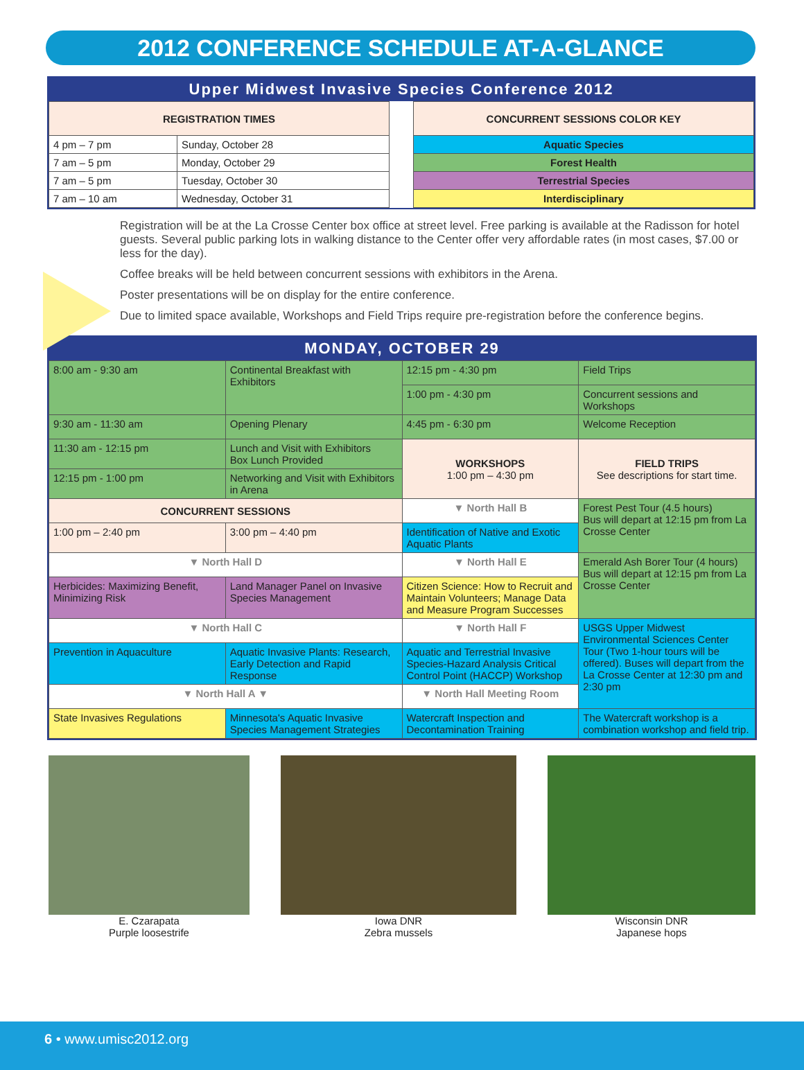2012 CONFERENCE SCHEDULE AT-A-GLANCE
Upper Midwest Invasive Species Conference 2012
| REGISTRATION TIMES | |
| --- | --- |
| 4 pm – 7 pm | Sunday, October 28 |
| 7 am – 5 pm | Monday, October 29 |
| 7 am – 5 pm | Tuesday, October 30 |
| 7 am – 10 am | Wednesday, October 31 |
| CONCURRENT SESSIONS COLOR KEY |
| --- |
| Aquatic Species |
| Forest Health |
| Terrestrial Species |
| Interdisciplinary |
Registration will be at the La Crosse Center box office at street level. Free parking is available at the Radisson for hotel guests. Several public parking lots in walking distance to the Center offer very affordable rates (in most cases, $7.00 or less for the day).
Coffee breaks will be held between concurrent sessions with exhibitors in the Arena.
Poster presentations will be on display for the entire conference.
Due to limited space available, Workshops and Field Trips require pre-registration before the conference begins.
MONDAY, OCTOBER 29
| 8:00 am - 9:30 am | Continental Breakfast with Exhibitors | 12:15 pm - 4:30 pm | Field Trips |
| | | 1:00 pm - 4:30 pm | Concurrent sessions and Workshops |
| 9:30 am - 11:30 am | Opening Plenary | 4:45 pm - 6:30 pm | Welcome Reception |
| 11:30 am - 12:15 pm | Lunch and Visit with Exhibitors Box Lunch Provided | WORKSHOPS 1:00 pm – 4:30 pm | FIELD TRIPS See descriptions for start time. |
| 12:15 pm - 1:00 pm | Networking and Visit with Exhibitors in Arena | | |
| CONCURRENT SESSIONS | | ▼ North Hall B | Forest Pest Tour (4.5 hours) Bus will depart at 12:15 pm from La Crosse Center |
| 1:00 pm – 2:40 pm | 3:00 pm – 4:40 pm | Identification of Native and Exotic Aquatic Plants | |
| ▼ North Hall D | | ▼ North Hall E | Emerald Ash Borer Tour (4 hours) Bus will depart at 12:15 pm from La Crosse Center |
| Herbicides: Maximizing Benefit, Minimizing Risk | Land Manager Panel on Invasive Species Management | Citizen Science: How to Recruit and Maintain Volunteers; Manage Data and Measure Program Successes | |
| ▼ North Hall C | | ▼ North Hall F | USGS Upper Midwest Environmental Sciences Center Tour (Two 1-hour tours will be offered). Buses will depart from the La Crosse Center at 12:30 pm and 2:30 pm |
| Prevention in Aquaculture | Aquatic Invasive Plants: Research, Early Detection and Rapid Response | Aquatic and Terrestrial Invasive Species-Hazard Analysis Critical Control Point (HACCP) Workshop | |
| ▼ North Hall A ▼ | | ▼ North Hall Meeting Room | |
| State Invasives Regulations | Minnesota's Aquatic Invasive Species Management Strategies | Watercraft Inspection and Decontamination Training | The Watercraft workshop is a combination workshop and field trip. |
E. Czarapata
Purple loosestrife
Iowa DNR
Zebra mussels
Wisconsin DNR
Japanese hops
6 • www.umisc2012.org